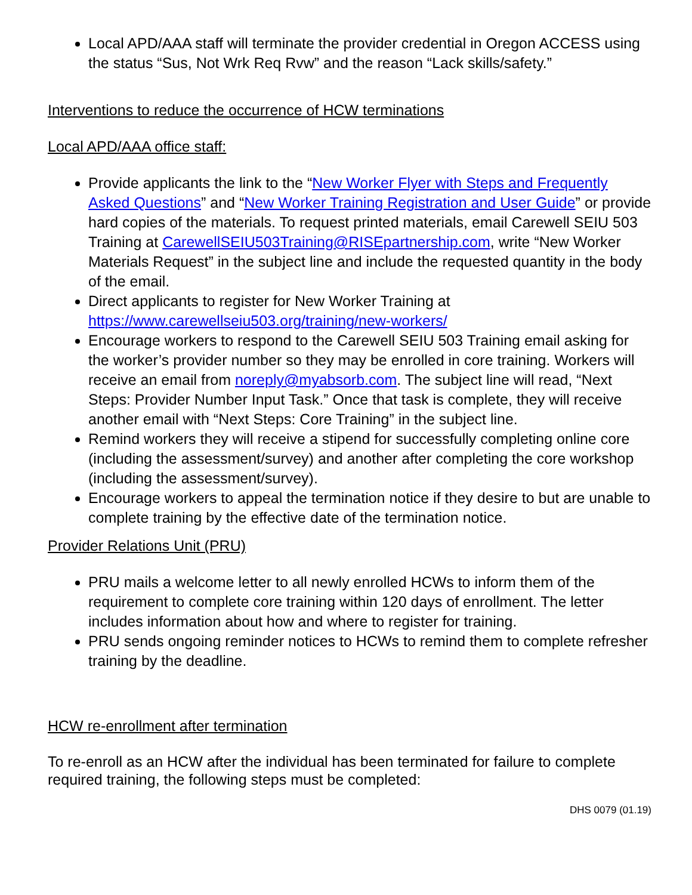Local APD/AAA staff will terminate the provider credential in Oregon ACCESS using the status “Sus, Not Wrk Req Rvw” and the reason “Lack skills/safety.”
Interventions to reduce the occurrence of HCW terminations
Local APD/AAA office staff:
Provide applicants the link to the “New Worker Flyer with Steps and Frequently Asked Questions” and “New Worker Training Registration and User Guide” or provide hard copies of the materials. To request printed materials, email Carewell SEIU 503 Training at CarewellSEIU503Training@RISEpartnership.com, write “New Worker Materials Request” in the subject line and include the requested quantity in the body of the email.
Direct applicants to register for New Worker Training at https://www.carewellseiu503.org/training/new-workers/
Encourage workers to respond to the Carewell SEIU 503 Training email asking for the worker’s provider number so they may be enrolled in core training. Workers will receive an email from noreply@myabsorb.com. The subject line will read, “Next Steps: Provider Number Input Task.” Once that task is complete, they will receive another email with “Next Steps: Core Training” in the subject line.
Remind workers they will receive a stipend for successfully completing online core (including the assessment/survey) and another after completing the core workshop (including the assessment/survey).
Encourage workers to appeal the termination notice if they desire to but are unable to complete training by the effective date of the termination notice.
Provider Relations Unit (PRU)
PRU mails a welcome letter to all newly enrolled HCWs to inform them of the requirement to complete core training within 120 days of enrollment. The letter includes information about how and where to register for training.
PRU sends ongoing reminder notices to HCWs to remind them to complete refresher training by the deadline.
HCW re-enrollment after termination
To re-enroll as an HCW after the individual has been terminated for failure to complete required training, the following steps must be completed:
DHS 0079 (01.19)